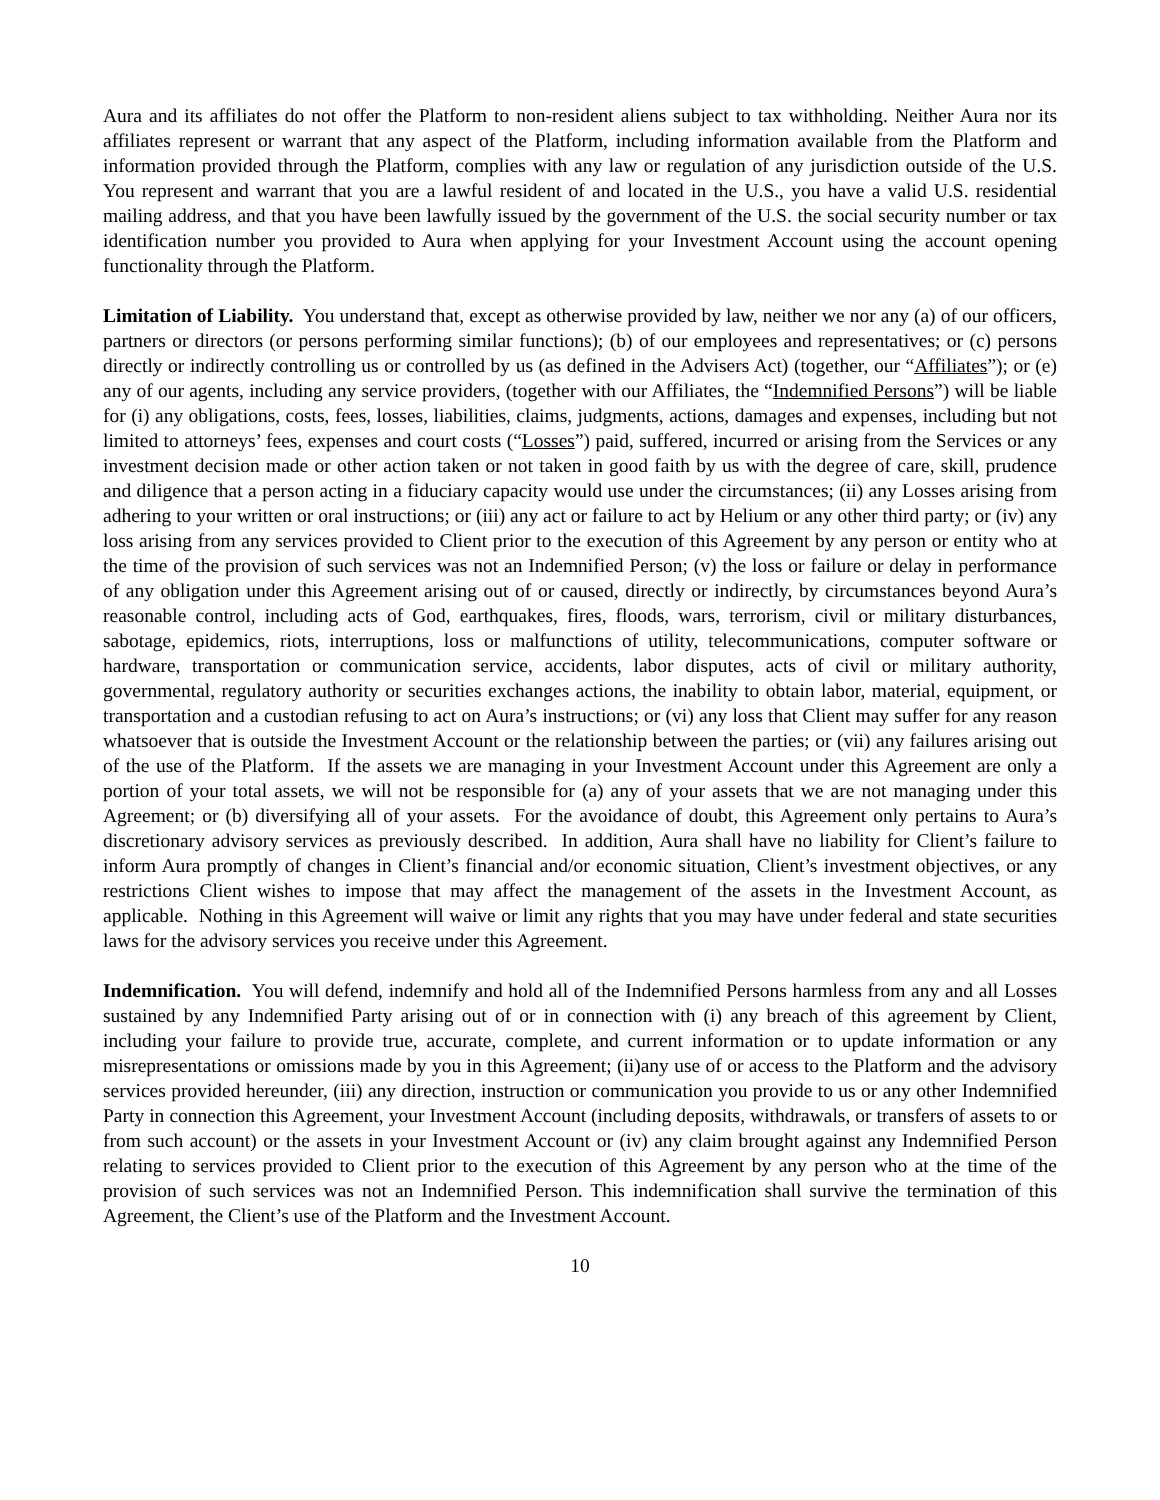Aura and its affiliates do not offer the Platform to non-resident aliens subject to tax withholding. Neither Aura nor its affiliates represent or warrant that any aspect of the Platform, including information available from the Platform and information provided through the Platform, complies with any law or regulation of any jurisdiction outside of the U.S. You represent and warrant that you are a lawful resident of and located in the U.S., you have a valid U.S. residential mailing address, and that you have been lawfully issued by the government of the U.S. the social security number or tax identification number you provided to Aura when applying for your Investment Account using the account opening functionality through the Platform.
Limitation of Liability. You understand that, except as otherwise provided by law, neither we nor any (a) of our officers, partners or directors (or persons performing similar functions); (b) of our employees and representatives; or (c) persons directly or indirectly controlling us or controlled by us (as defined in the Advisers Act) (together, our “Affiliates”); or (e) any of our agents, including any service providers, (together with our Affiliates, the “Indemnified Persons”) will be liable for (i) any obligations, costs, fees, losses, liabilities, claims, judgments, actions, damages and expenses, including but not limited to attorneys’ fees, expenses and court costs (“Losses”) paid, suffered, incurred or arising from the Services or any investment decision made or other action taken or not taken in good faith by us with the degree of care, skill, prudence and diligence that a person acting in a fiduciary capacity would use under the circumstances; (ii) any Losses arising from adhering to your written or oral instructions; or (iii) any act or failure to act by Helium or any other third party; or (iv) any loss arising from any services provided to Client prior to the execution of this Agreement by any person or entity who at the time of the provision of such services was not an Indemnified Person; (v) the loss or failure or delay in performance of any obligation under this Agreement arising out of or caused, directly or indirectly, by circumstances beyond Aura’s reasonable control, including acts of God, earthquakes, fires, floods, wars, terrorism, civil or military disturbances, sabotage, epidemics, riots, interruptions, loss or malfunctions of utility, telecommunications, computer software or hardware, transportation or communication service, accidents, labor disputes, acts of civil or military authority, governmental, regulatory authority or securities exchanges actions, the inability to obtain labor, material, equipment, or transportation and a custodian refusing to act on Aura’s instructions; or (vi) any loss that Client may suffer for any reason whatsoever that is outside the Investment Account or the relationship between the parties; or (vii) any failures arising out of the use of the Platform. If the assets we are managing in your Investment Account under this Agreement are only a portion of your total assets, we will not be responsible for (a) any of your assets that we are not managing under this Agreement; or (b) diversifying all of your assets. For the avoidance of doubt, this Agreement only pertains to Aura’s discretionary advisory services as previously described. In addition, Aura shall have no liability for Client’s failure to inform Aura promptly of changes in Client’s financial and/or economic situation, Client’s investment objectives, or any restrictions Client wishes to impose that may affect the management of the assets in the Investment Account, as applicable. Nothing in this Agreement will waive or limit any rights that you may have under federal and state securities laws for the advisory services you receive under this Agreement.
Indemnification. You will defend, indemnify and hold all of the Indemnified Persons harmless from any and all Losses sustained by any Indemnified Party arising out of or in connection with (i) any breach of this agreement by Client, including your failure to provide true, accurate, complete, and current information or to update information or any misrepresentations or omissions made by you in this Agreement; (ii)any use of or access to the Platform and the advisory services provided hereunder, (iii) any direction, instruction or communication you provide to us or any other Indemnified Party in connection this Agreement, your Investment Account (including deposits, withdrawals, or transfers of assets to or from such account) or the assets in your Investment Account or (iv) any claim brought against any Indemnified Person relating to services provided to Client prior to the execution of this Agreement by any person who at the time of the provision of such services was not an Indemnified Person. This indemnification shall survive the termination of this Agreement, the Client’s use of the Platform and the Investment Account.
10